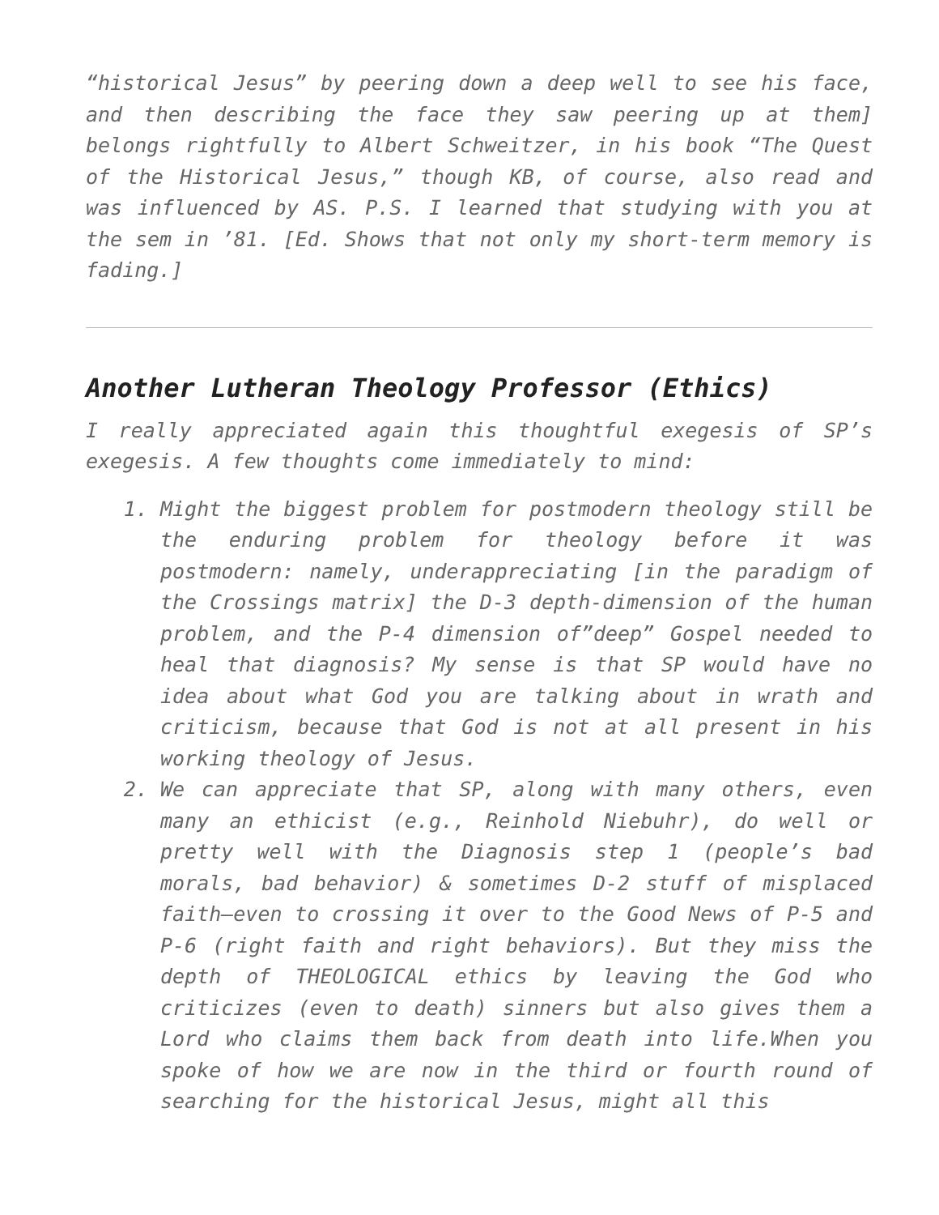“historical Jesus” by peering down a deep well to see his face, and then describing the face they saw peering up at them] belongs rightfully to Albert Schweitzer, in his book “The Quest of the Historical Jesus,” though KB, of course, also read and was influenced by AS. P.S. I learned that studying with you at the sem in ’81. [Ed. Shows that not only my short-term memory is fading.]
Another Lutheran Theology Professor (Ethics)
I really appreciated again this thoughtful exegesis of SP’s exegesis. A few thoughts come immediately to mind:
1. Might the biggest problem for postmodern theology still be the enduring problem for theology before it was postmodern: namely, underappreciating [in the paradigm of the Crossings matrix] the D-3 depth-dimension of the human problem, and the P-4 dimension of”deep” Gospel needed to heal that diagnosis? My sense is that SP would have no idea about what God you are talking about in wrath and criticism, because that God is not at all present in his working theology of Jesus.
2. We can appreciate that SP, along with many others, even many an ethicist (e.g., Reinhold Niebuhr), do well or pretty well with the Diagnosis step 1 (people’s bad morals, bad behavior) & sometimes D-2 stuff of misplaced faith—even to crossing it over to the Good News of P-5 and P-6 (right faith and right behaviors). But they miss the depth of THEOLOGICAL ethics by leaving the God who criticizes (even to death) sinners but also gives them a Lord who claims them back from death into life.When you spoke of how we are now in the third or fourth round of searching for the historical Jesus, might all this